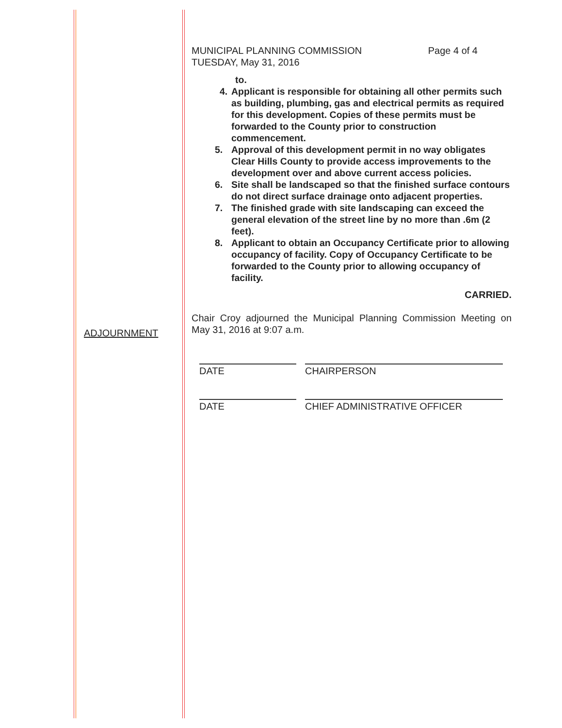ADJOURNMENT
MUNICIPAL PLANNING COMMISSION
TUESDAY, May 31, 2016
Page 4 of 4
to.
4. Applicant is responsible for obtaining all other permits such as building, plumbing, gas and electrical permits as required for this development. Copies of these permits must be forwarded to the County prior to construction commencement.
5. Approval of this development permit in no way obligates Clear Hills County to provide access improvements to the development over and above current access policies.
6. Site shall be landscaped so that the finished surface contours do not direct surface drainage onto adjacent properties.
7. The finished grade with site landscaping can exceed the general elevation of the street line by no more than .6m (2 feet).
8. Applicant to obtain an Occupancy Certificate prior to allowing occupancy of facility. Copy of Occupancy Certificate to be forwarded to the County prior to allowing occupancy of facility.
CARRIED.
Chair Croy adjourned the Municipal Planning Commission Meeting on May 31, 2016 at 9:07 a.m.
DATE CHAIRPERSON
DATE CHIEF ADMINISTRATIVE OFFICER